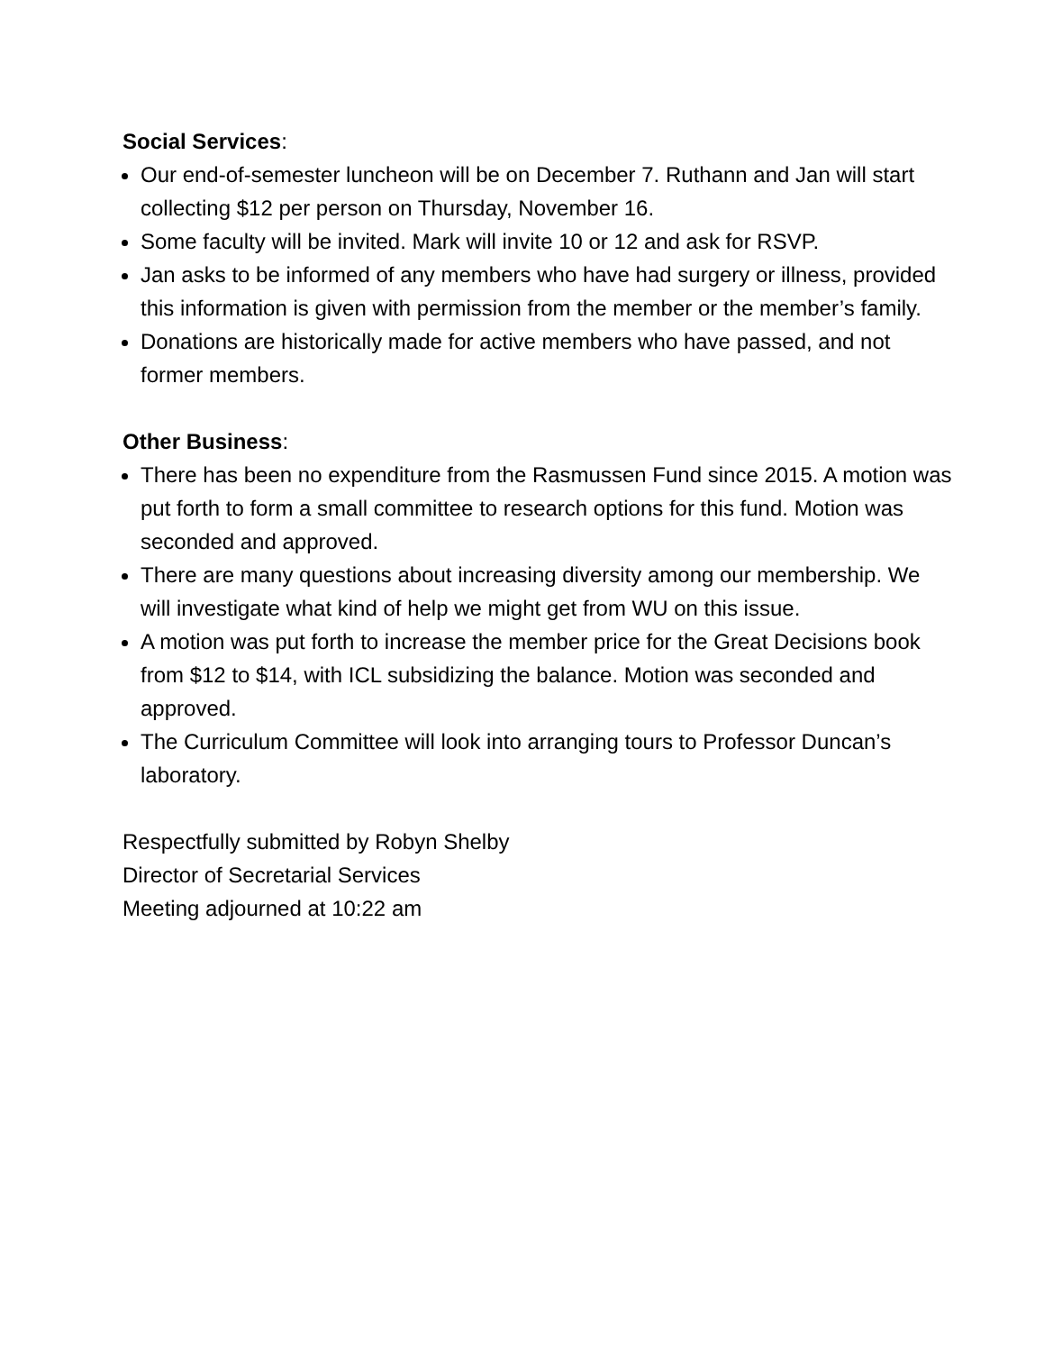Social Services:
Our end-of-semester luncheon will be on December 7. Ruthann and Jan will start collecting $12 per person on Thursday, November 16.
Some faculty will be invited. Mark will invite 10 or 12 and ask for RSVP.
Jan asks to be informed of any members who have had surgery or illness, provided this information is given with permission from the member or the member’s family.
Donations are historically made for active members who have passed, and not former members.
Other Business:
There has been no expenditure from the Rasmussen Fund since 2015. A motion was put forth to form a small committee to research options for this fund. Motion was seconded and approved.
There are many questions about increasing diversity among our membership. We will investigate what kind of help we might get from WU on this issue.
A motion was put forth to increase the member price for the Great Decisions book from $12 to $14, with ICL subsidizing the balance. Motion was seconded and approved.
The Curriculum Committee will look into arranging tours to Professor Duncan’s laboratory.
Respectfully submitted by Robyn Shelby
Director of Secretarial Services
Meeting adjourned at 10:22 am